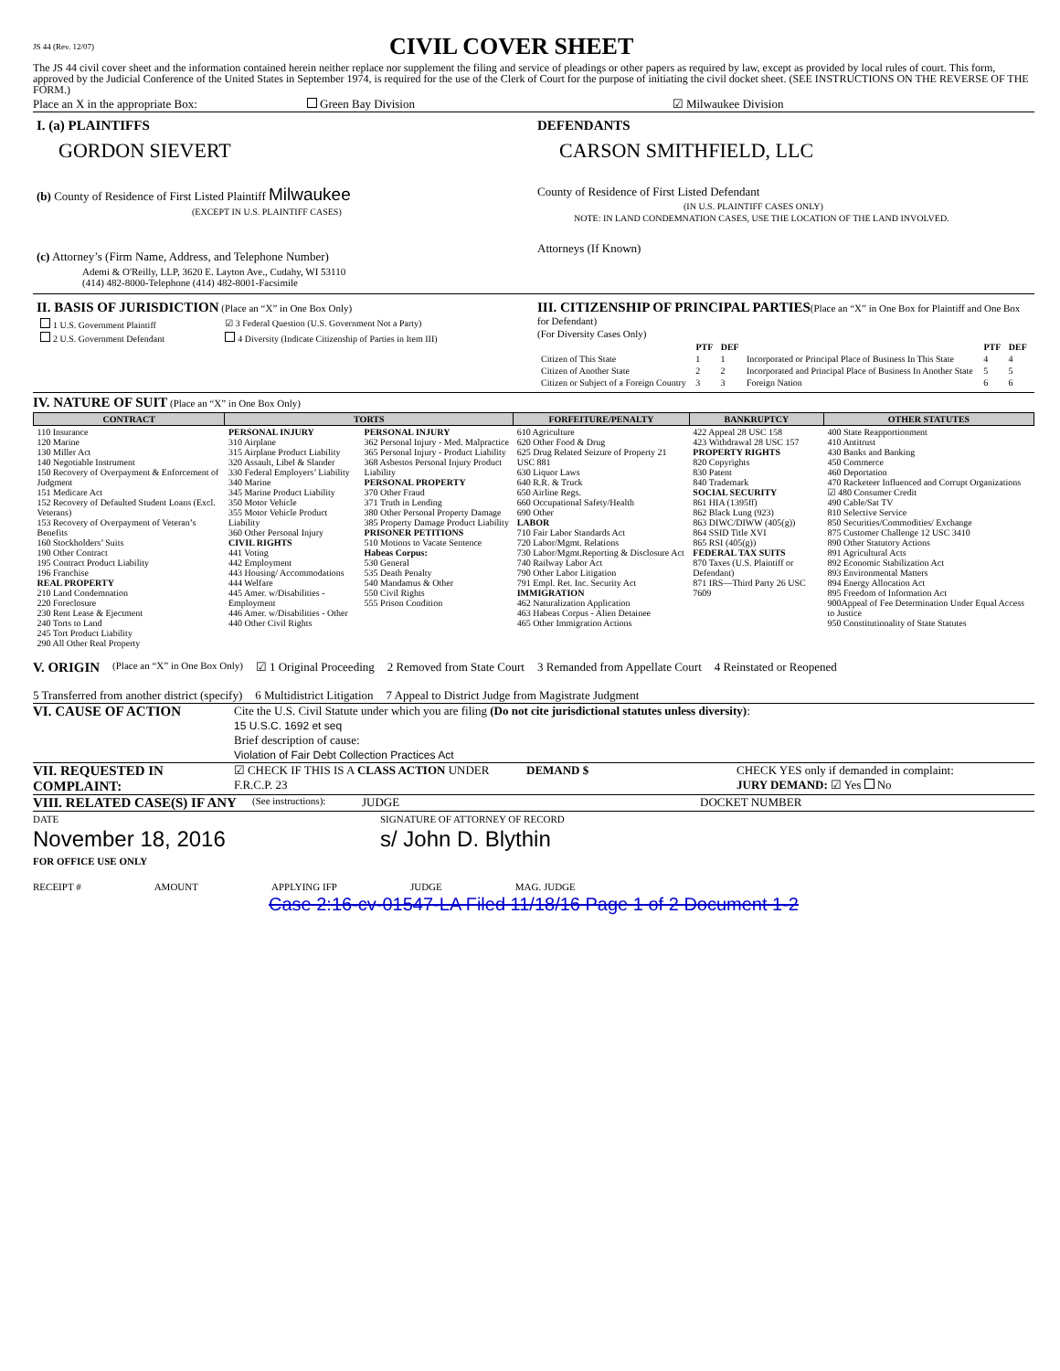JS 44 (Rev. 12/07)
CIVIL COVER SHEET
The JS 44 civil cover sheet and the information contained herein neither replace nor supplement the filing and service of pleadings or other papers as required by law, except as provided by local rules of court. This form, approved by the Judicial Conference of the United States in September 1974, is required for the use of the Clerk of Court for the purpose of initiating the civil docket sheet. (SEE INSTRUCTIONS ON THE REVERSE OF THE FORM.)
Place an X in the appropriate Box: Green Bay Division ☑ Milwaukee Division
I. (a) PLAINTIFFS
GORDON SIEVERT
(b) County of Residence of First Listed Plaintiff Milwaukee
(EXCEPT IN U.S. PLAINTIFF CASES)
(c) Attorney’s (Firm Name, Address, and Telephone Number)
Ademi & O'Reilly, LLP, 3620 E. Layton Ave., Cudahy, WI 53110
(414) 482-8000-Telephone (414) 482-8001-Facsimile
DEFENDANTS
CARSON SMITHFIELD, LLC
County of Residence of First Listed Defendant
(IN U.S. PLAINTIFF CASES ONLY)
NOTE: IN LAND CONDEMNATION CASES, USE THE LOCATION OF THE LAND INVOLVED.
Attorneys (If Known)
II. BASIS OF JURISDICTION (Place an “X” in One Box Only)
| 1 U.S. Government Plaintiff | ☑ 3 Federal Question (U.S. Government Not a Party) |
| 2 U.S. Government Defendant | 4 Diversity (Indicate Citizenship of Parties in Item III) |
III. CITIZENSHIP OF PRINCIPAL PARTIES(Place an “X” in One Box for Plaintiff and One Box for Defendant)
(For Diversity Cases Only)
| | PTF | DEF | | PTF | DEF |
| --- | --- | --- | --- | --- | --- |
| Citizen of This State | 1 | 1 | Incorporated or Principal Place of Business In This State | 4 | 4 |
| Citizen of Another State | 2 | 2 | Incorporated and Principal Place of Business In Another State | 5 | 5 |
| Citizen or Subject of a Foreign Country | 3 | 3 | Foreign Nation | 6 | 6 |
IV. NATURE OF SUIT (Place an “X” in One Box Only)
| CONTRACT | TORTS | | FORFEITURE/PENALTY | BANKRUPTCY | OTHER STATUTES |
| --- | --- | --- | --- | --- | --- |
| 110 Insurance 120 Marine 130 Miller Act 140 Negotiable Instrument 150 Recovery of Overpayment & Enforcement of Judgment 151 Medicare Act 152 Recovery of Defaulted Student Loans (Excl. Veterans) 153 Recovery of Overpayment of Veteran’s Benefits 160 Stockholders’ Suits 190 Other Contract 195 Contract Product Liability 196 Franchise REAL PROPERTY 210 Land Condemnation 220 Foreclosure 230 Rent Lease & Ejectment 240 Torts to Land 245 Tort Product Liability 290 All Other Real Property | PERSONAL INJURY 310 Airplane 315 Airplane Product Liability 320 Assault, Libel & Slander 330 Federal Employers’ Liability 340 Marine 345 Marine Product Liability 350 Motor Vehicle 355 Motor Vehicle Product Liability 360 Other Personal Injury CIVIL RIGHTS 441 Voting 442 Employment 443 Housing/ Accommodations 444 Welfare 445 Amer. w/Disabilities - Employment 446 Amer. w/Disabilities - Other 440 Other Civil Rights | PERSONAL INJURY 362 Personal Injury - Med. Malpractice 365 Personal Injury - Product Liability 368 Asbestos Personal Injury Product Liability PERSONAL PROPERTY 370 Other Fraud 371 Truth in Lending 380 Other Personal Property Damage 385 Property Damage Product Liability PRISONER PETITIONS 510 Motions to Vacate Sentence Habeas Corpus: 530 General 535 Death Penalty 540 Mandamus & Other 550 Civil Rights 555 Prison Condition | 610 Agriculture 620 Other Food & Drug 625 Drug Related Seizure of Property 21 USC 881 630 Liquor Laws 640 R.R. & Truck 650 Airline Regs. 660 Occupational Safety/Health 690 Other LABOR 710 Fair Labor Standards Act 720 Labor/Mgmt. Relations 730 Labor/Mgmt.Reporting & Disclosure Act 740 Railway Labor Act 790 Other Labor Litigation 791 Empl. Ret. Inc. Security Act IMMIGRATION 462 Naturalization Application 463 Habeas Corpus - Alien Detainee 465 Other Immigration Actions | 422 Appeal 28 USC 158 423 Withdrawal 28 USC 157 PROPERTY RIGHTS 820 Copyrights 830 Patent 840 Trademark SOCIAL SECURITY 861 HIA (1395ff) 862 Black Lung (923) 863 DIWC/DIWW (405(g)) 864 SSID Title XVI 865 RSI (405(g)) FEDERAL TAX SUITS 870 Taxes (U.S. Plaintiff or Defendant) 871 IRS—Third Party 26 USC 7609 | 400 State Reapportionment 410 Antitrust 430 Banks and Banking 450 Commerce 460 Deportation 470 Racketeer Influenced and Corrupt Organizations ☑ 480 Consumer Credit 490 Cable/Sat TV 810 Selective Service 850 Securities/Commodities/ Exchange 875 Customer Challenge 12 USC 3410 890 Other Statutory Actions 891 Agricultural Acts 892 Economic Stabilization Act 893 Environmental Matters 894 Energy Allocation Act 895 Freedom of Information Act 900Appeal of Fee Determination Under Equal Access to Justice 950 Constitutionality of State Statutes |
V. ORIGIN (Place an “X” in One Box Only) ☑ 1 Original Proceeding 2 Removed from State Court 3 Remanded from Appellate Court 4 Reinstated or Reopened 5 Transferred from another district (specify) 6 Multidistrict Litigation 7 Appeal to District Judge from Magistrate Judgment
VI. CAUSE OF ACTION
Cite the U.S. Civil Statute under which you are filing (Do not cite jurisdictional statutes unless diversity):
15 U.S.C. 1692 et seq
Brief description of cause:
Violation of Fair Debt Collection Practices Act
VII. REQUESTED IN COMPLAINT:
☑ CHECK IF THIS IS A CLASS ACTION UNDER F.R.C.P. 23
DEMAND $ CHECK YES only if demanded in complaint:
JURY DEMAND: ☑ Yes No
VIII. RELATED CASE(S) IF ANY
(See instructions):
JUDGE DOCKET NUMBER
DATE
November 18, 2016
SIGNATURE OF ATTORNEY OF RECORD
s/ John D. Blythin
FOR OFFICE USE ONLY
RECEIPT # AMOUNT APPLYING IFP JUDGE MAG. JUDGE
Case 2:16-cv-01547-LA Filed 11/18/16 Page 1 of 2 Document 1-2